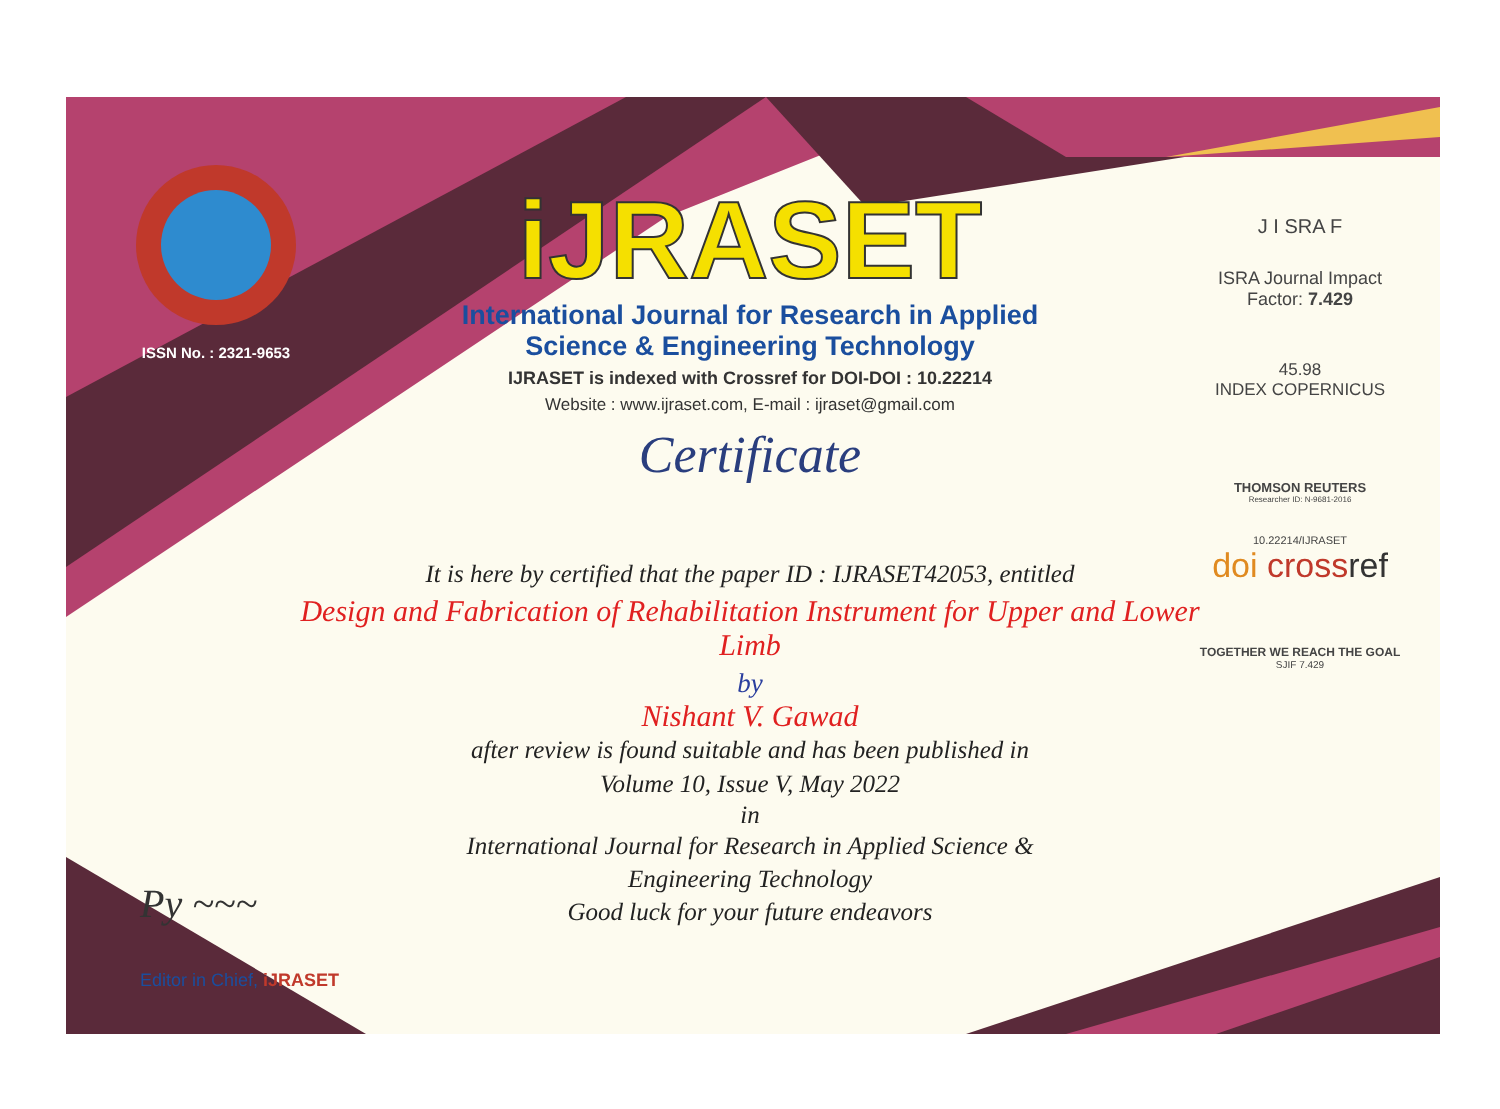ISSN No. : 2321-9653
iJRASET
International Journal for Research in Applied
Science & Engineering Technology
IJRASET is indexed with Crossref for DOI-DOI : 10.22214
Website : www.ijraset.com, E-mail : ijraset@gmail.com
Certificate
J I SRA F
ISRA Journal Impact
Factor: 7.429
45.98
INDEX COPERNICUS
THOMSON REUTERS
Researcher ID: N-9681-2016
10.22214/IJRASET
doi cross ref
TOGETHER WE REACH THE GOAL
SJIF 7.429
It is here by certified that the paper ID : IJRASET42053, entitled
Design and Fabrication of Rehabilitation Instrument for Upper and Lower Limb
by
Nishant V. Gawad
after review is found suitable and has been published in
Volume 10, Issue V, May 2022
in
International Journal for Research in Applied Science &
Engineering Technology
Good luck for your future endeavors
Py ~~~
Editor in Chief, iJRASET